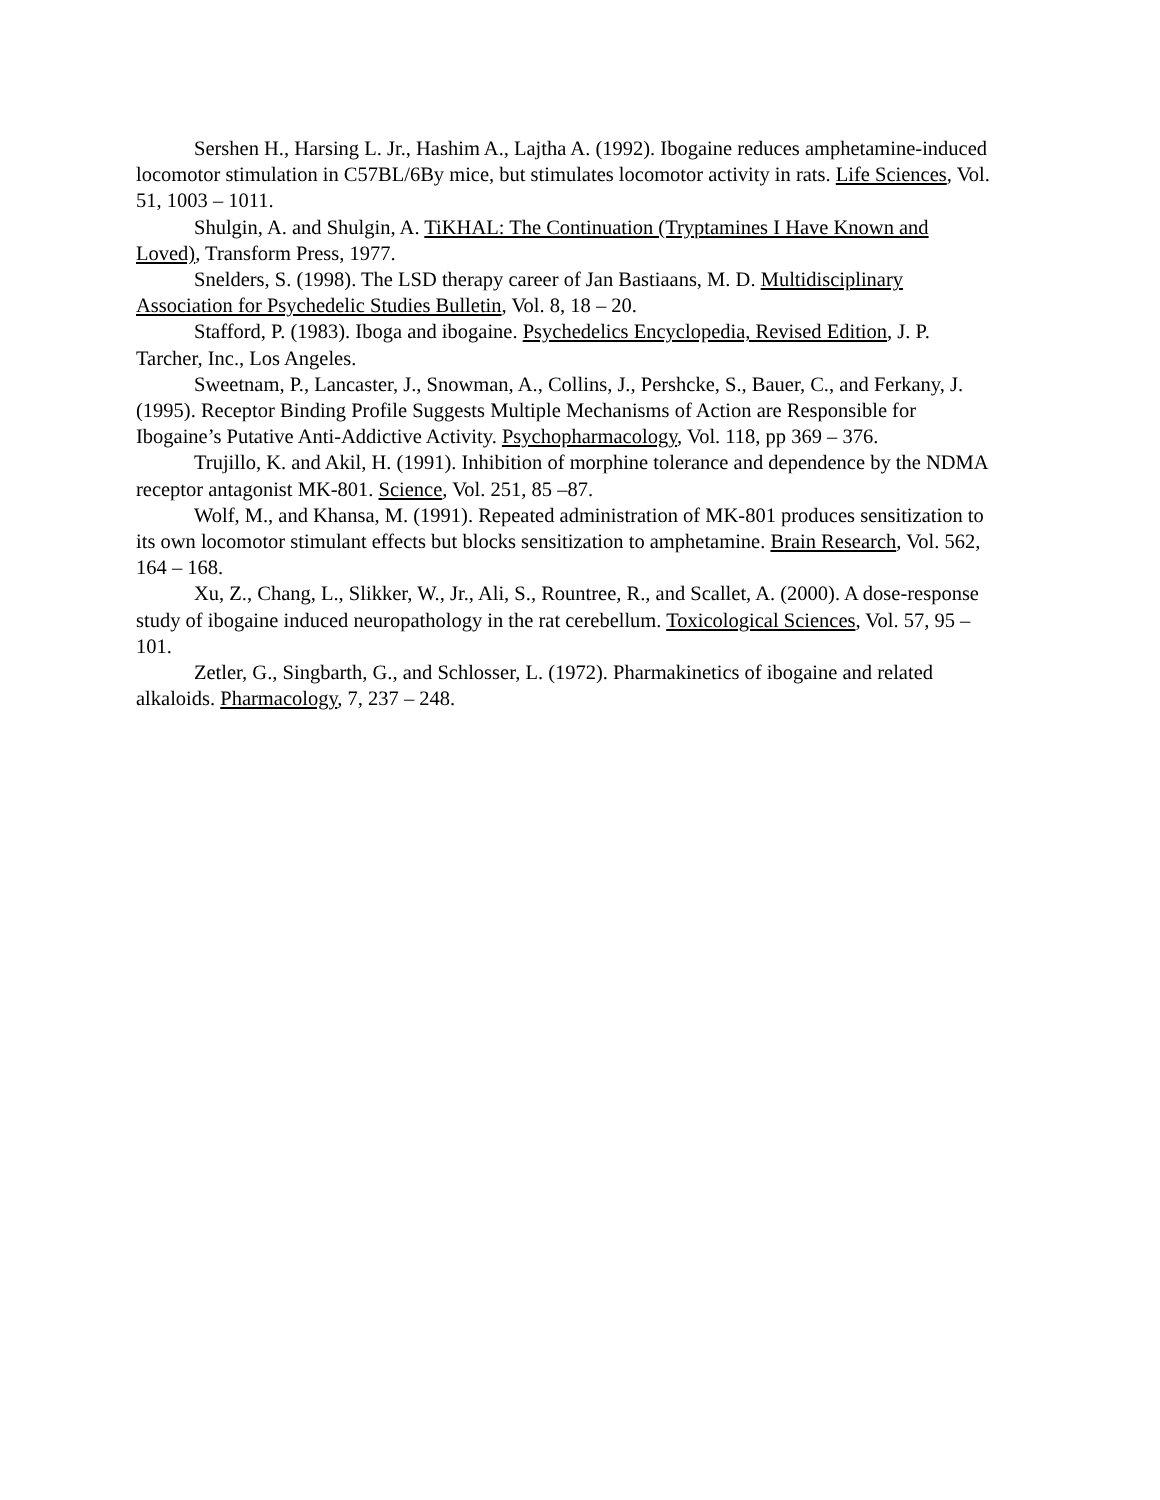Sershen H., Harsing L. Jr., Hashim A., Lajtha A. (1992). Ibogaine reduces amphetamine-induced locomotor stimulation in C57BL/6By mice, but stimulates locomotor activity in rats. Life Sciences, Vol. 51, 1003 – 1011.
Shulgin, A. and Shulgin, A. TiKHAL: The Continuation (Tryptamines I Have Known and Loved), Transform Press, 1977.
Snelders, S. (1998). The LSD therapy career of Jan Bastiaans, M. D. Multidisciplinary Association for Psychedelic Studies Bulletin, Vol. 8, 18 – 20.
Stafford, P. (1983). Iboga and ibogaine. Psychedelics Encyclopedia, Revised Edition, J. P. Tarcher, Inc., Los Angeles.
Sweetnam, P., Lancaster, J., Snowman, A., Collins, J., Pershcke, S., Bauer, C., and Ferkany, J. (1995). Receptor Binding Profile Suggests Multiple Mechanisms of Action are Responsible for Ibogaine’s Putative Anti-Addictive Activity. Psychopharmacology, Vol. 118, pp 369 – 376.
Trujillo, K. and Akil, H. (1991). Inhibition of morphine tolerance and dependence by the NDMA receptor antagonist MK-801. Science, Vol. 251, 85 –87.
Wolf, M., and Khansa, M. (1991). Repeated administration of MK-801 produces sensitization to its own locomotor stimulant effects but blocks sensitization to amphetamine. Brain Research, Vol. 562, 164 – 168.
Xu, Z., Chang, L., Slikker, W., Jr., Ali, S., Rountree, R., and Scallet, A. (2000). A dose-response study of ibogaine induced neuropathology in the rat cerebellum. Toxicological Sciences, Vol. 57, 95 – 101.
Zetler, G., Singbarth, G., and Schlosser, L. (1972). Pharmakinetics of ibogaine and related alkaloids. Pharmacology, 7, 237 – 248.